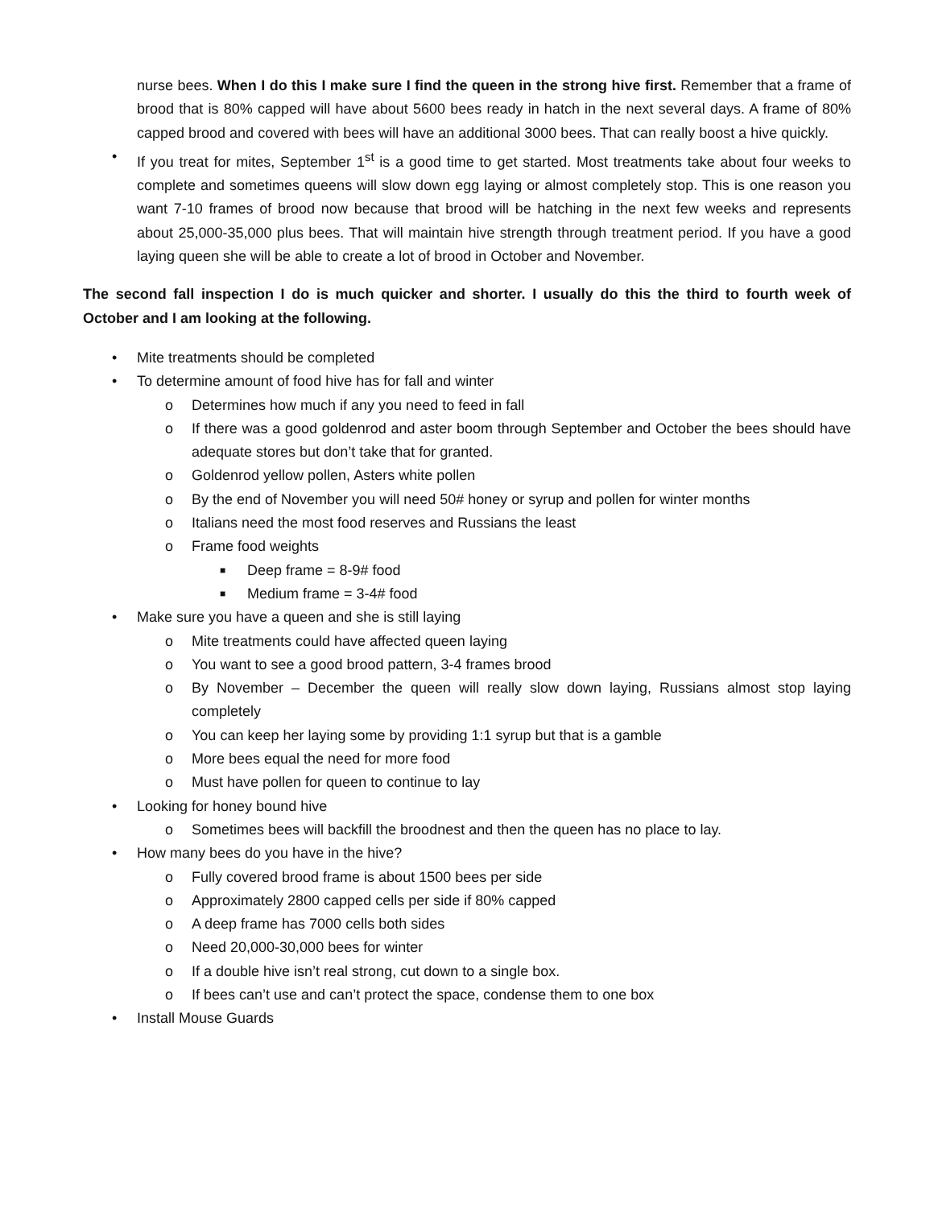nurse bees. When I do this I make sure I find the queen in the strong hive first. Remember that a frame of brood that is 80% capped will have about 5600 bees ready in hatch in the next several days. A frame of 80% capped brood and covered with bees will have an additional 3000 bees. That can really boost a hive quickly.
• If you treat for mites, September 1<sup>st</sup> is a good time to get started. Most treatments take about four weeks to complete and sometimes queens will slow down egg laying or almost completely stop. This is one reason you want 7-10 frames of brood now because that brood will be hatching in the next few weeks and represents about 25,000-35,000 plus bees. That will maintain hive strength through treatment period. If you have a good laying queen she will be able to create a lot of brood in October and November.
The second fall inspection I do is much quicker and shorter. I usually do this the third to fourth week of October and I am looking at the following.
• Mite treatments should be completed
• To determine amount of food hive has for fall and winter
o Determines how much if any you need to feed in fall
o If there was a good goldenrod and aster boom through September and October the bees should have adequate stores but don’t take that for granted.
o Goldenrod yellow pollen, Asters white pollen
o By the end of November you will need 50# honey or syrup and pollen for winter months
o Italians need the most food reserves and Russians the least
o Frame food weights
■
Deep frame = 8-9# food
■
Medium frame = 3-4# food
• Make sure you have a queen and she is still laying
o Mite treatments could have affected queen laying
o You want to see a good brood pattern, 3-4 frames brood
o By November – December the queen will really slow down laying, Russians almost stop laying completely
o You can keep her laying some by providing 1:1 syrup but that is a gamble
o More bees equal the need for more food
o Must have pollen for queen to continue to lay
• Looking for honey bound hive
o Sometimes bees will backfill the broodnest and then the queen has no place to lay.
• How many bees do you have in the hive?
o Fully covered brood frame is about 1500 bees per side
o Approximately 2800 capped cells per side if 80% capped
o A deep frame has 7000 cells both sides
o Need 20,000-30,000 bees for winter
o If a double hive isn’t real strong, cut down to a single box.
o If bees can’t use and can’t protect the space, condense them to one box
• Install Mouse Guards